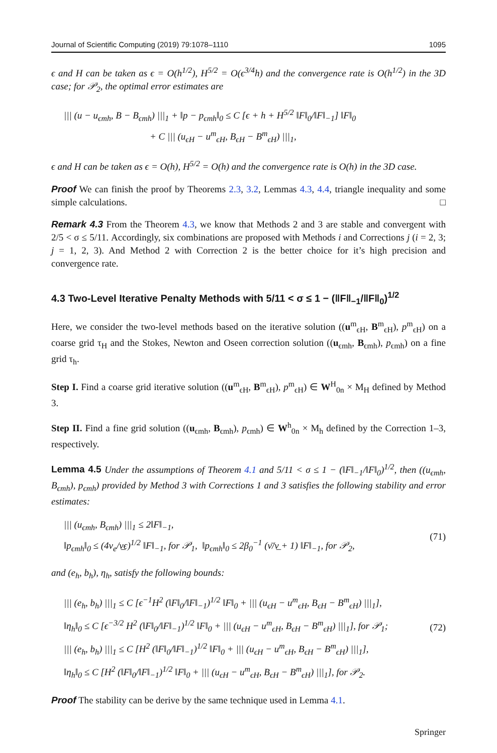Journal of Scientific Computing (2019) 79:1078–1110 1095
ϵ and H can be taken as ϵ = O(h<sup>1/2</sup>), H<sup>5/2</sup> = O(ϵ<sup>3/4</sup>h) and the convergence rate is O(h<sup>1/2</sup>) in the 3D case; for 𝒫<sub>2</sub>, the optimal error estimates are
||| (u − u<sub>ϵmh</sub>, B − B<sub>ϵmh</sub>) |||<sub>1</sub> + ‖p − p<sub>ϵmh</sub>‖<sub>0</sub> ≤ C [ϵ + h + H<sup>5/2</sup> ‖F‖<sub>0</sub>/‖F‖<sub>−1</sub>] ‖F‖<sub>0</sub>
+ C ||| (u<sub>ϵH</sub> − u<sup>m</sup><sub>ϵH</sub>, B<sub>ϵH</sub> − B<sup>m</sup><sub>ϵH</sub>) |||<sub>1</sub>,
ϵ and H can be taken as ϵ = O(h), H<sup>5/2</sup> = O(h) and the convergence rate is O(h) in the 3D case.
Proof We can finish the proof by Theorems 2.3, 3.2, Lemmas 4.3, 4.4, triangle inequality and some simple calculations. □
Remark 4.3 From the Theorem 4.3, we know that Methods 2 and 3 are stable and convergent with 2/5 < σ ≤ 5/11. Accordingly, six combinations are proposed with Methods i and Corrections j (i = 2, 3; j = 1, 2, 3). And Method 2 with Correction 2 is the better choice for it’s high precision and convergence rate.
4.3 Two-Level Iterative Penalty Methods with 5/11 < σ ≤ 1 − (‖F‖<sub>−1</sub>/‖F‖<sub>0</sub>)<sup>1/2</sup>
Here, we consider the two-level methods based on the iterative solution ((u<sup>m</sup><sub>ϵH</sub>, B<sup>m</sup><sub>ϵH</sub>), p<sup>m</sup><sub>ϵH</sub>) on a coarse grid τ<sub>H</sub> and the Stokes, Newton and Oseen correction solution ((u<sub>ϵmh</sub>, B<sub>ϵmh</sub>), p<sub>ϵmh</sub>) on a fine grid τ<sub>h</sub>.
Step I. Find a coarse grid iterative solution ((u<sup>m</sup><sub>ϵH</sub>, B<sup>m</sup><sub>ϵH</sub>), p<sup>m</sup><sub>ϵH</sub>) ∈ W<sup>H</sup><sub>0n</sub> × M<sub>H</sub> defined by Method 3.
Step II. Find a fine grid solution ((u<sub>ϵmh</sub>, B<sub>ϵmh</sub>), p<sub>ϵmh</sub>) ∈ W<sup>h</sup><sub>0n</sub> × M<sub>h</sub> defined by the Correction 1–3, respectively.
Lemma 4.5 Under the assumptions of Theorem 4.1 and 5/11 < σ ≤ 1 − (‖F‖<sub>−1</sub>/‖F‖<sub>0</sub>)<sup>1/2</sup>, then ((u<sub>ϵmh</sub>, B<sub>ϵmh</sub>), p<sub>ϵmh</sub>) provided by Method 3 with Corrections 1 and 3 satisfies the following stability and error estimates:
||| (u<sub>ϵmh</sub>, B<sub>ϵmh</sub>) |||<sub>1</sub> ≤ 2‖F‖<sub>−1</sub>,
‖p<sub>ϵmh</sub>‖<sub>0</sub> ≤ (4ν<sub>e</sub>/ν̲ϵ)<sup>1/2</sup> ‖F‖<sub>−1</sub>, for 𝒫<sub>1</sub>, ‖p<sub>ϵmh</sub>‖<sub>0</sub> ≤ 2β<sub>0</sub><sup>−1</sup> (ν̄/ν̲ + 1) ‖F‖<sub>−1</sub>, for 𝒫<sub>2</sub>, (71)
and (e<sub>h</sub>, b<sub>h</sub>), η<sub>h</sub>, satisfy the following bounds:
||| (e<sub>h</sub>, b<sub>h</sub>) |||<sub>1</sub> ≤ C [ϵ<sup>−1</sup>H<sup>2</sup> (‖F‖<sub>0</sub>/‖F‖<sub>−1</sub>)<sup>1/2</sup> ‖F‖<sub>0</sub> + ||| (u<sub>ϵH</sub> − u<sup>m</sup><sub>ϵH</sub>, B<sub>ϵH</sub> − B<sup>m</sup><sub>ϵH</sub>) |||<sub>1</sub>],
‖η<sub>h</sub>‖<sub>0</sub> ≤ C [ϵ<sup>−3/2</sup> H<sup>2</sup> (‖F‖<sub>0</sub>/‖F‖<sub>−1</sub>)<sup>1/2</sup> ‖F‖<sub>0</sub> + ||| (u<sub>ϵH</sub> − u<sup>m</sup><sub>ϵH</sub>, B<sub>ϵH</sub> − B<sup>m</sup><sub>ϵH</sub>) |||<sub>1</sub>], for 𝒫<sub>1</sub>;
||| (e<sub>h</sub>, b<sub>h</sub>) |||<sub>1</sub> ≤ C [H<sup>2</sup> (‖F‖<sub>0</sub>/‖F‖<sub>−1</sub>)<sup>1/2</sup> ‖F‖<sub>0</sub> + ||| (u<sub>ϵH</sub> − u<sup>m</sup><sub>ϵH</sub>, B<sub>ϵH</sub> − B<sup>m</sup><sub>ϵH</sub>) |||<sub>1</sub>],
‖η<sub>h</sub>‖<sub>0</sub> ≤ C [H<sup>2</sup> (‖F‖<sub>0</sub>/‖F‖<sub>−1</sub>)<sup>1/2</sup> ‖F‖<sub>0</sub> + ||| (u<sub>ϵH</sub> − u<sup>m</sup><sub>ϵH</sub>, B<sub>ϵH</sub> − B<sup>m</sup><sub>ϵH</sub>) |||<sub>1</sub>], for 𝒫<sub>2</sub>. (72)
Proof The stability can be derive by the same technique used in Lemma 4.1.
Springer